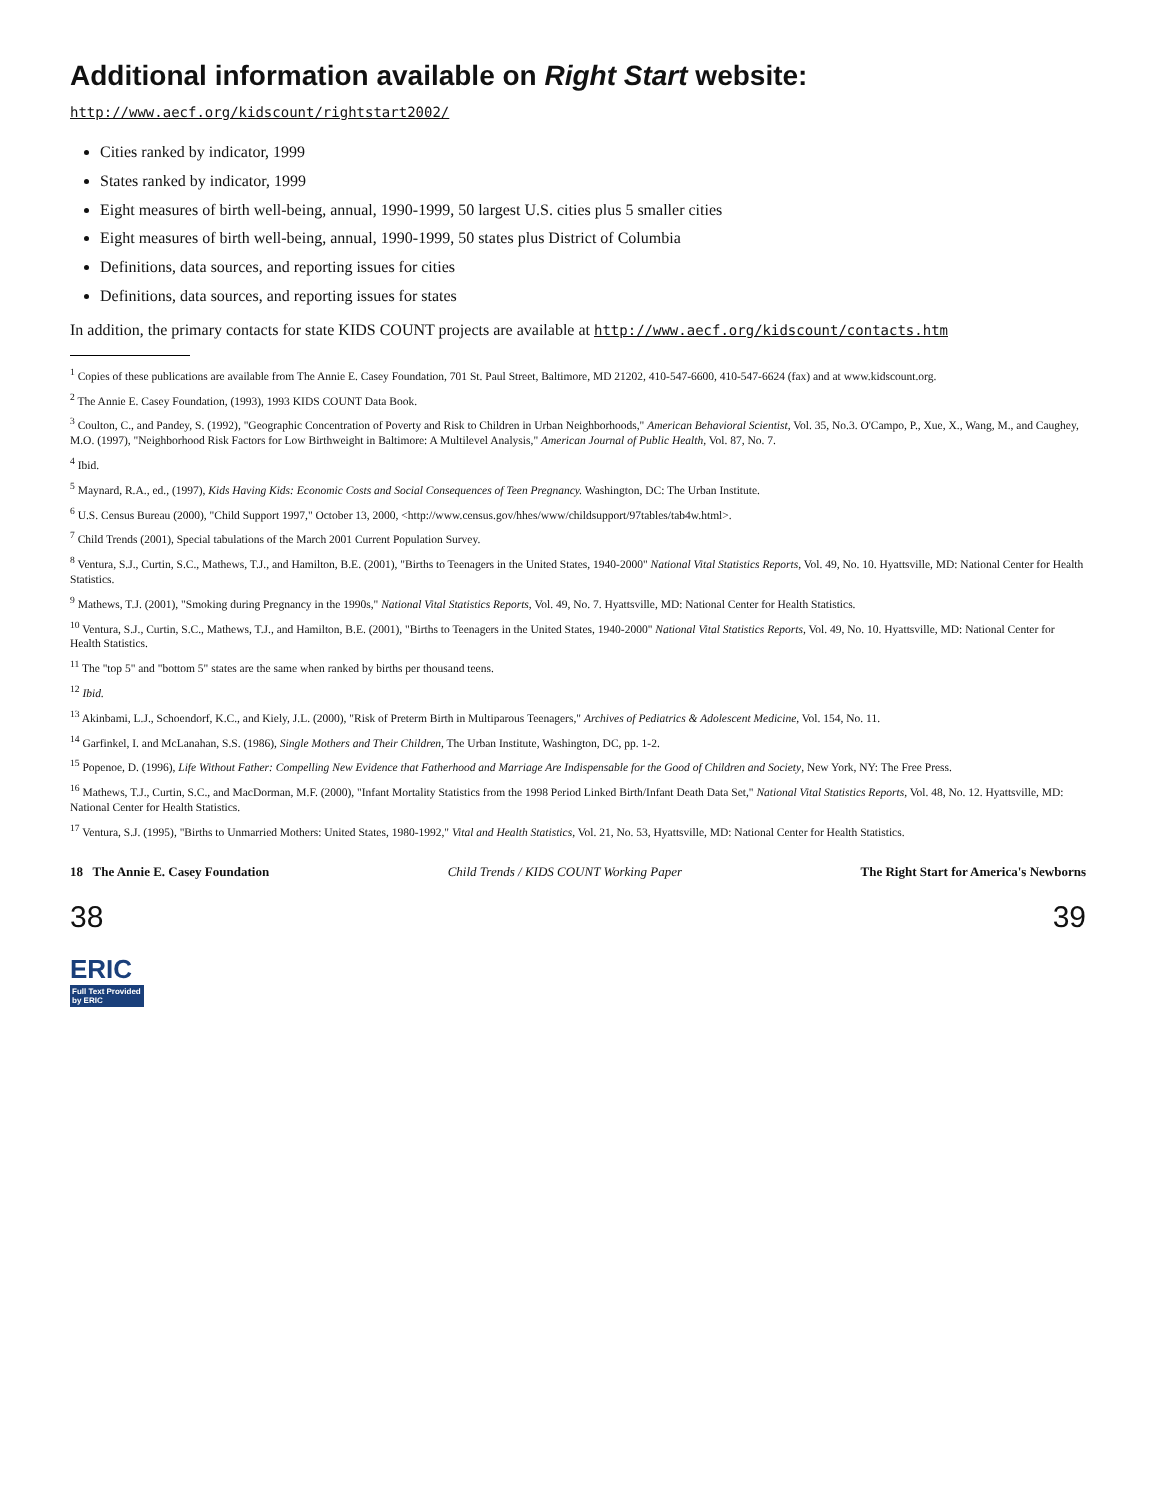Additional information available on Right Start website: http://www.aecf.org/kidscount/rightstart2002/
Cities ranked by indicator, 1999
States ranked by indicator, 1999
Eight measures of birth well-being, annual, 1990-1999, 50 largest U.S. cities plus 5 smaller cities
Eight measures of birth well-being, annual, 1990-1999, 50 states plus District of Columbia
Definitions, data sources, and reporting issues for cities
Definitions, data sources, and reporting issues for states
In addition, the primary contacts for state KIDS COUNT projects are available at http://www.aecf.org/kidscount/contacts.htm
<sup>1</sup> Copies of these publications are available from The Annie E. Casey Foundation, 701 St. Paul Street, Baltimore, MD 21202, 410-547-6600, 410-547-6624 (fax) and at www.kidscount.org.
<sup>2</sup> The Annie E. Casey Foundation, (1993), 1993 KIDS COUNT Data Book.
<sup>3</sup> Coulton, C., and Pandey, S. (1992), "Geographic Concentration of Poverty and Risk to Children in Urban Neighborhoods," American Behavioral Scientist, Vol. 35, No.3. O'Campo, P., Xue, X., Wang, M., and Caughey, M.O. (1997), "Neighborhood Risk Factors for Low Birthweight in Baltimore: A Multilevel Analysis," American Journal of Public Health, Vol. 87, No. 7.
<sup>4</sup> Ibid.
<sup>5</sup> Maynard, R.A., ed., (1997), Kids Having Kids: Economic Costs and Social Consequences of Teen Pregnancy. Washington, DC: The Urban Institute.
<sup>6</sup> U.S. Census Bureau (2000), "Child Support 1997," October 13, 2000, <http://www.census.gov/hhes/www/childsupport/97tables/tab4w.html>.
<sup>7</sup> Child Trends (2001), Special tabulations of the March 2001 Current Population Survey.
<sup>8</sup> Ventura, S.J., Curtin, S.C., Mathews, T.J., and Hamilton, B.E. (2001), "Births to Teenagers in the United States, 1940-2000" National Vital Statistics Reports, Vol. 49, No. 10. Hyattsville, MD: National Center for Health Statistics.
<sup>9</sup> Mathews, T.J. (2001), "Smoking during Pregnancy in the 1990s," National Vital Statistics Reports, Vol. 49, No. 7. Hyattsville, MD: National Center for Health Statistics.
<sup>10</sup> Ventura, S.J., Curtin, S.C., Mathews, T.J., and Hamilton, B.E. (2001), "Births to Teenagers in the United States, 1940-2000" National Vital Statistics Reports, Vol. 49, No. 10. Hyattsville, MD: National Center for Health Statistics.
<sup>11</sup> The "top 5" and "bottom 5" states are the same when ranked by births per thousand teens.
<sup>12</sup> Ibid.
<sup>13</sup> Akinbami, L.J., Schoendorf, K.C., and Kiely, J.L. (2000), "Risk of Preterm Birth in Multiparous Teenagers," Archives of Pediatrics & Adolescent Medicine, Vol. 154, No. 11.
<sup>14</sup> Garfinkel, I. and McLanahan, S.S. (1986), Single Mothers and Their Children, The Urban Institute, Washington, DC, pp. 1-2.
<sup>15</sup> Popenoe, D. (1996), Life Without Father: Compelling New Evidence that Fatherhood and Marriage Are Indispensable for the Good of Children and Society, New York, NY: The Free Press.
<sup>16</sup> Mathews, T.J., Curtin, S.C., and MacDorman, M.F. (2000), "Infant Mortality Statistics from the 1998 Period Linked Birth/Infant Death Data Set," National Vital Statistics Reports, Vol. 48, No. 12. Hyattsville, MD: National Center for Health Statistics.
<sup>17</sup> Ventura, S.J. (1995), "Births to Unmarried Mothers: United States, 1980-1992," Vital and Health Statistics, Vol. 21, No. 53, Hyattsville, MD: National Center for Health Statistics.
18 The Annie E. Casey Foundation Child Trends / KIDS COUNT Working Paper The Right Start for America's Newborns
38 39
ERIC
Full Text Provided by ERIC